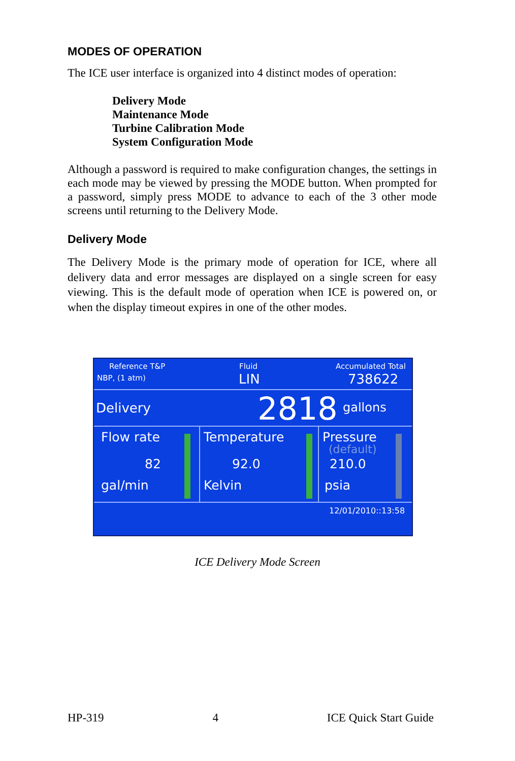MODES OF OPERATION
The ICE user interface is organized into 4 distinct modes of operation:
Delivery Mode
Maintenance Mode
Turbine Calibration Mode
System Configuration Mode
Although a password is required to make configuration changes, the settings in each mode may be viewed by pressing the MODE button. When prompted for a password, simply press MODE to advance to each of the 3 other mode screens until returning to the Delivery Mode.
Delivery Mode
The Delivery Mode is the primary mode of operation for ICE, where all delivery data and error messages are displayed on a single screen for easy viewing. This is the default mode of operation when ICE is powered on, or when the display timeout expires in one of the other modes.
Reference T&P
NBP, (1 atm)
Fluid
LIN
Accumulated Total
738622
Delivery 2818 gallons
Flow rate
82
gal/min
Temperature
92.0
Kelvin
Pressure
(default)
210.0
psia
12/01/2010::13:58
ICE Delivery Mode Screen
HP-319 4 ICE Quick Start Guide